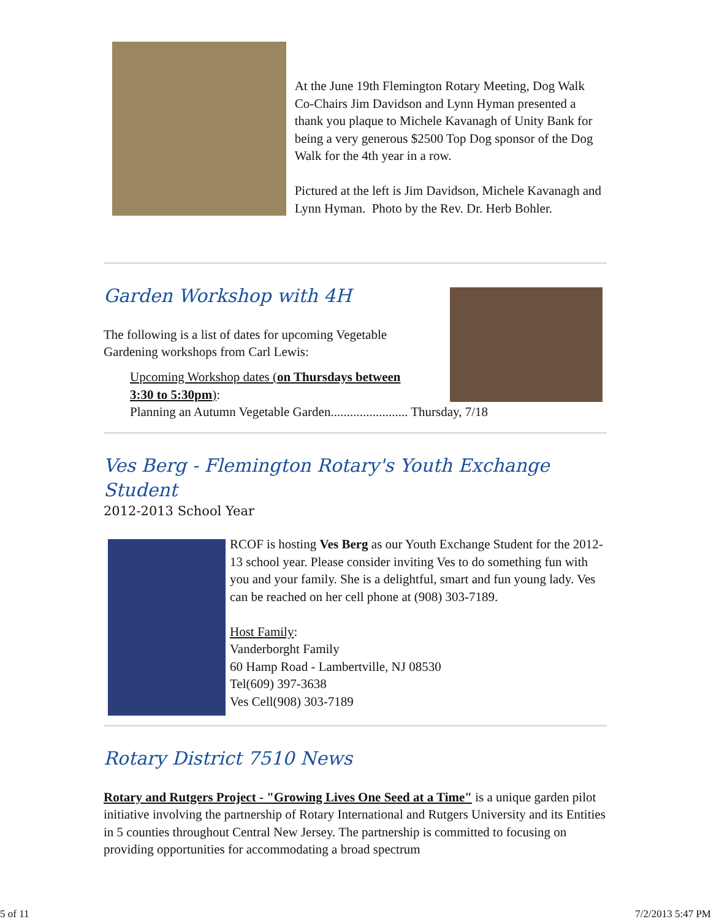At the June 19th Flemington Rotary Meeting, Dog Walk Co-Chairs Jim Davidson and Lynn Hyman presented a thank you plaque to Michele Kavanagh of Unity Bank for being a very generous $2500 Top Dog sponsor of the Dog Walk for the 4th year in a row.
Pictured at the left is Jim Davidson, Michele Kavanagh and Lynn Hyman. Photo by the Rev. Dr. Herb Bohler.
Garden Workshop with 4H
The following is a list of dates for upcoming Vegetable Gardening workshops from Carl Lewis:
Upcoming Workshop dates (on Thursdays between
3:30 to 5:30pm):
Planning an Autumn Vegetable Garden........................ Thursday, 7/18
Ves Berg - Flemington Rotary's Youth Exchange Student
2012-2013 School Year
RCOF is hosting Ves Berg as our Youth Exchange Student for the 2012-13 school year. Please consider inviting Ves to do something fun with you and your family. She is a delightful, smart and fun young lady. Ves can be reached on her cell phone at (908) 303-7189.
Host Family:
Vanderborght Family
60 Hamp Road - Lambertville, NJ 08530
Tel(609) 397-3638
Ves Cell(908) 303-7189
Rotary District 7510 News
Rotary and Rutgers Project - "Growing Lives One Seed at a Time" is a unique garden pilot initiative involving the partnership of Rotary International and Rutgers University and its Entities in 5 counties throughout Central New Jersey. The partnership is committed to focusing on providing opportunities for accommodating a broad spectrum
5 of 11 7/2/2013 5:47 PM